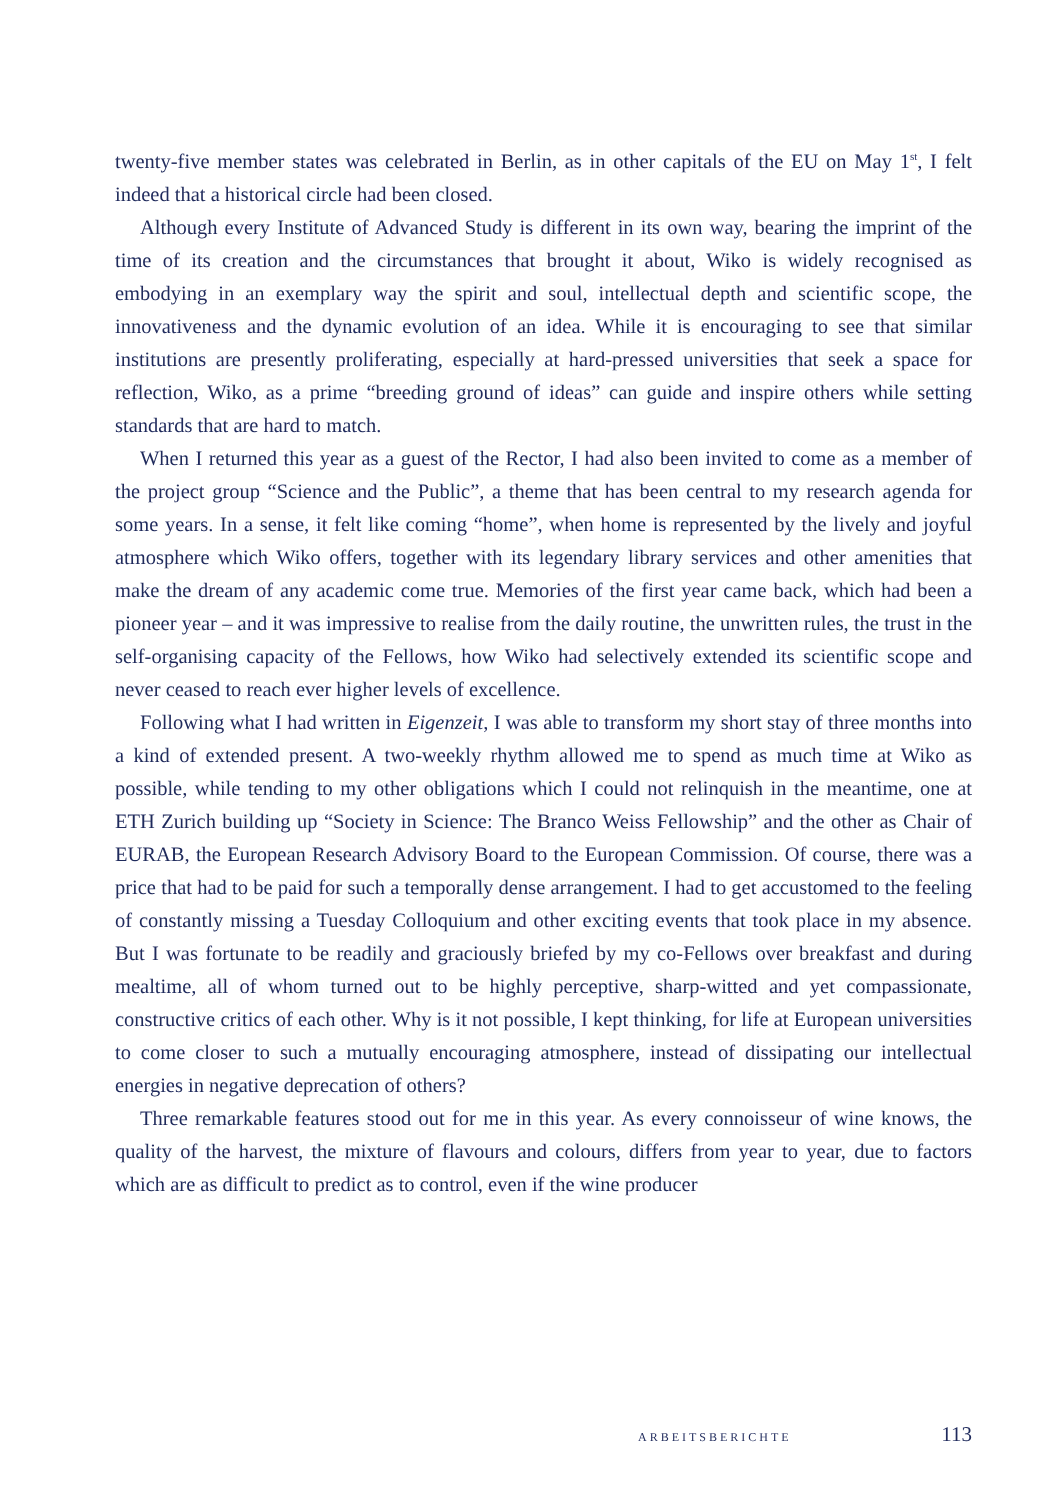twenty-five member states was celebrated in Berlin, as in other capitals of the EU on May 1<sup>st</sup>, I felt indeed that a historical circle had been closed.
Although every Institute of Advanced Study is different in its own way, bearing the imprint of the time of its creation and the circumstances that brought it about, Wiko is widely recognised as embodying in an exemplary way the spirit and soul, intellectual depth and scientific scope, the innovativeness and the dynamic evolution of an idea. While it is encouraging to see that similar institutions are presently proliferating, especially at hard-pressed universities that seek a space for reflection, Wiko, as a prime “breeding ground of ideas” can guide and inspire others while setting standards that are hard to match.
When I returned this year as a guest of the Rector, I had also been invited to come as a member of the project group “Science and the Public”, a theme that has been central to my research agenda for some years. In a sense, it felt like coming “home”, when home is represented by the lively and joyful atmosphere which Wiko offers, together with its legendary library services and other amenities that make the dream of any academic come true. Memories of the first year came back, which had been a pioneer year – and it was impressive to realise from the daily routine, the unwritten rules, the trust in the self-organising capacity of the Fellows, how Wiko had selectively extended its scientific scope and never ceased to reach ever higher levels of excellence.
Following what I had written in Eigenzeit, I was able to transform my short stay of three months into a kind of extended present. A two-weekly rhythm allowed me to spend as much time at Wiko as possible, while tending to my other obligations which I could not relinquish in the meantime, one at ETH Zurich building up “Society in Science: The Branco Weiss Fellowship” and the other as Chair of EURAB, the European Research Advisory Board to the European Commission. Of course, there was a price that had to be paid for such a temporally dense arrangement. I had to get accustomed to the feeling of constantly missing a Tuesday Colloquium and other exciting events that took place in my absence. But I was fortunate to be readily and graciously briefed by my co-Fellows over breakfast and during mealtime, all of whom turned out to be highly perceptive, sharp-witted and yet compassionate, constructive critics of each other. Why is it not possible, I kept thinking, for life at European universities to come closer to such a mutually encouraging atmosphere, instead of dissipating our intellectual energies in negative deprecation of others?
Three remarkable features stood out for me in this year. As every connoisseur of wine knows, the quality of the harvest, the mixture of flavours and colours, differs from year to year, due to factors which are as difficult to predict as to control, even if the wine producer
ARBEITSBERICHTE 113